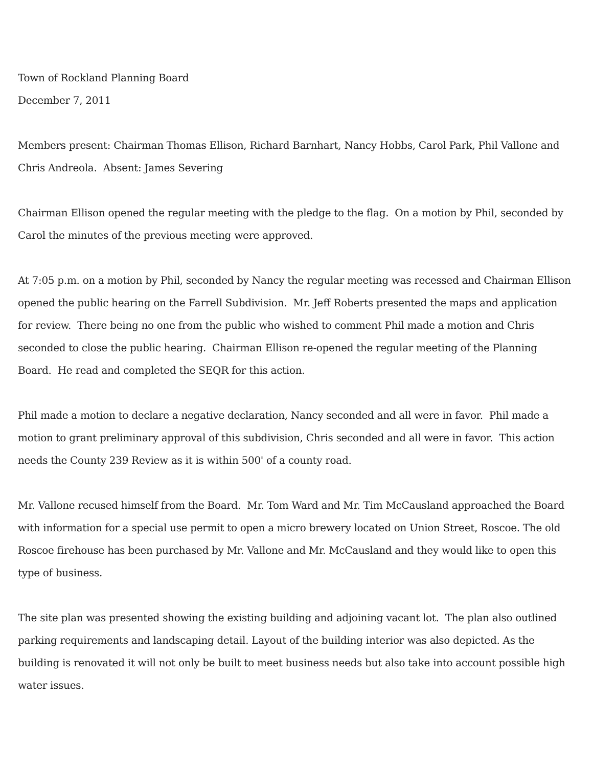Town of Rockland Planning Board
December 7, 2011
Members present: Chairman Thomas Ellison, Richard Barnhart, Nancy Hobbs, Carol Park, Phil Vallone and Chris Andreola. Absent: James Severing
Chairman Ellison opened the regular meeting with the pledge to the flag. On a motion by Phil, seconded by Carol the minutes of the previous meeting were approved.
At 7:05 p.m. on a motion by Phil, seconded by Nancy the regular meeting was recessed and Chairman Ellison opened the public hearing on the Farrell Subdivision. Mr. Jeff Roberts presented the maps and application for review. There being no one from the public who wished to comment Phil made a motion and Chris seconded to close the public hearing. Chairman Ellison re-opened the regular meeting of the Planning Board. He read and completed the SEQR for this action.
Phil made a motion to declare a negative declaration, Nancy seconded and all were in favor. Phil made a motion to grant preliminary approval of this subdivision, Chris seconded and all were in favor. This action needs the County 239 Review as it is within 500' of a county road.
Mr. Vallone recused himself from the Board. Mr. Tom Ward and Mr. Tim McCausland approached the Board with information for a special use permit to open a micro brewery located on Union Street, Roscoe. The old Roscoe firehouse has been purchased by Mr. Vallone and Mr. McCausland and they would like to open this type of business.
The site plan was presented showing the existing building and adjoining vacant lot. The plan also outlined parking requirements and landscaping detail. Layout of the building interior was also depicted. As the building is renovated it will not only be built to meet business needs but also take into account possible high water issues.